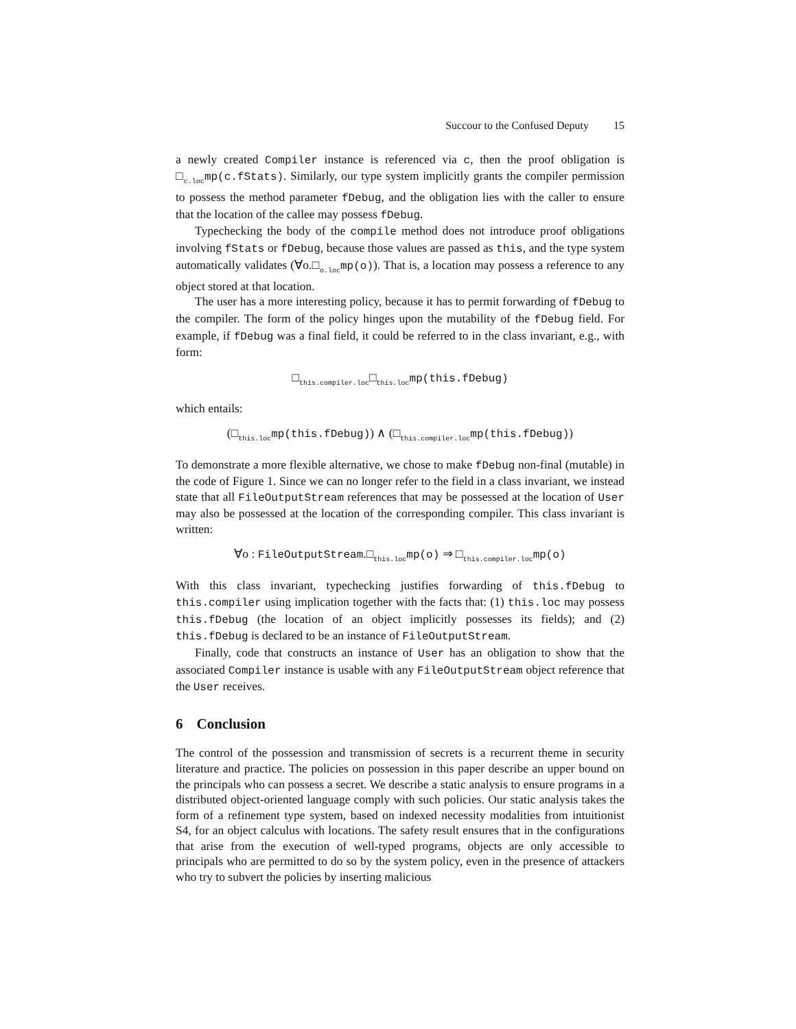Succour to the Confused Deputy 15
a newly created Compiler instance is referenced via c, then the proof obligation is □<sub>c.loc</sub>mp(c.fStats). Similarly, our type system implicitly grants the compiler permission to possess the method parameter fDebug, and the obligation lies with the caller to ensure that the location of the callee may possess fDebug.
Typechecking the body of the compile method does not introduce proof obligations involving fStats or fDebug, because those values are passed as this, and the type system automatically validates (∀o.□<sub>o.loc</sub>mp(o)). That is, a location may possess a reference to any object stored at that location.
The user has a more interesting policy, because it has to permit forwarding of fDebug to the compiler. The form of the policy hinges upon the mutability of the fDebug field. For example, if fDebug was a final field, it could be referred to in the class invariant, e.g., with form:
□<sub>this.compiler.loc</sub>□<sub>this.loc</sub>mp(this.fDebug)
which entails:
(□<sub>this.loc</sub>mp(this.fDebug)) ∧ (□<sub>this.compiler.loc</sub>mp(this.fDebug))
To demonstrate a more flexible alternative, we chose to make fDebug non-final (mutable) in the code of Figure 1. Since we can no longer refer to the field in a class invariant, we instead state that all FileOutputStream references that may be possessed at the location of User may also be possessed at the location of the corresponding compiler. This class invariant is written:
∀o : FileOutputStream.□<sub>this.loc</sub>mp(o) ⇒ □<sub>this.compiler.loc</sub>mp(o)
With this class invariant, typechecking justifies forwarding of this.fDebug to this.compiler using implication together with the facts that: (1) this.loc may possess this.fDebug (the location of an object implicitly possesses its fields); and (2) this.fDebug is declared to be an instance of FileOutputStream.
Finally, code that constructs an instance of User has an obligation to show that the associated Compiler instance is usable with any FileOutputStream object reference that the User receives.
6 Conclusion
The control of the possession and transmission of secrets is a recurrent theme in security literature and practice. The policies on possession in this paper describe an upper bound on the principals who can possess a secret. We describe a static analysis to ensure programs in a distributed object-oriented language comply with such policies. Our static analysis takes the form of a refinement type system, based on indexed necessity modalities from intuitionist S4, for an object calculus with locations. The safety result ensures that in the configurations that arise from the execution of well-typed programs, objects are only accessible to principals who are permitted to do so by the system policy, even in the presence of attackers who try to subvert the policies by inserting malicious